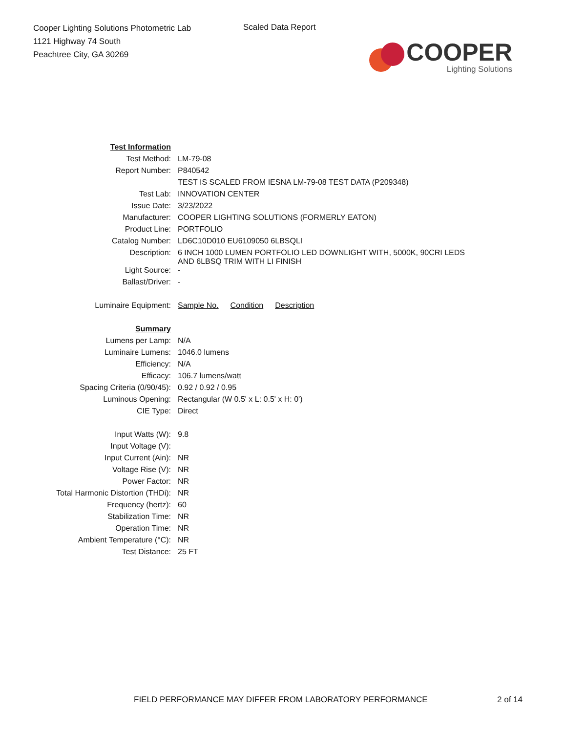Cooper Lighting Solutions Photometric Lab
1121 Highway 74 South
Peachtree City, GA 30269
Scaled Data Report
COOPER
Lighting Solutions
| Test Information | |
| Test Method: | LM-79-08 |
| Report Number: | P840542 |
| | TEST IS SCALED FROM IESNA LM-79-08 TEST DATA (P209348) |
| Test Lab: | INNOVATION CENTER |
| Issue Date: | 3/23/2022 |
| Manufacturer: | COOPER LIGHTING SOLUTIONS (FORMERLY EATON) |
| Product Line: | PORTFOLIO |
| Catalog Number: | LD6C10D010 EU6109050 6LBSQLI |
| Description: | 6 INCH 1000 LUMEN PORTFOLIO LED DOWNLIGHT WITH, 5000K, 90CRI LEDS AND 6LBSQ TRIM WITH LI FINISH |
| Light Source: | - |
| Ballast/Driver: | - |
| Luminaire Equipment: | Sample No. Condition Description |
| Summary | |
| Lumens per Lamp: | N/A |
| Luminaire Lumens: | 1046.0 lumens |
| Efficiency: | N/A |
| Efficacy: | 106.7 lumens/watt |
| Spacing Criteria (0/90/45): | 0.92 / 0.92 / 0.95 |
| Luminous Opening: | Rectangular (W 0.5' x L: 0.5' x H: 0') |
| CIE Type: | Direct |
| Input Watts (W): | 9.8 |
| Input Voltage (V): | |
| Input Current (Ain): | NR |
| Voltage Rise (V): | NR |
| Power Factor: | NR |
| Total Harmonic Distortion (THDi): | NR |
| Frequency (hertz): | 60 |
| Stabilization Time: | NR |
| Operation Time: | NR |
| Ambient Temperature (°C): | NR |
| Test Distance: | 25 FT |
FIELD PERFORMANCE MAY DIFFER FROM LABORATORY PERFORMANCE
2 of 14